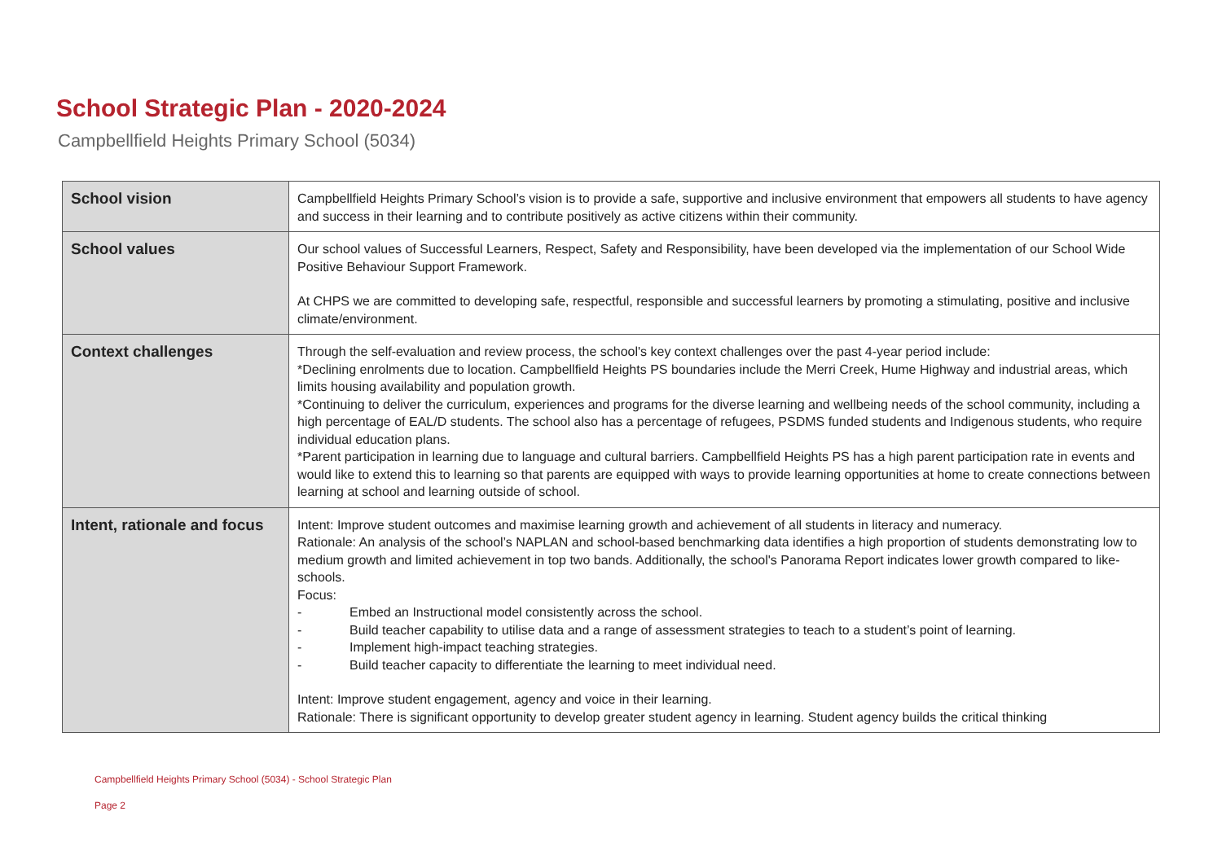School Strategic Plan - 2020-2024
Campbellfield Heights Primary School (5034)
| School vision | Campbellfield Heights Primary School’s vision is to provide a safe, supportive and inclusive environment that empowers all students to have agency and success in their learning and to contribute positively as active citizens within their community. |
| School values | Our school values of Successful Learners, Respect, Safety and Responsibility, have been developed via the implementation of our School Wide Positive Behaviour Support Framework. At CHPS we are committed to developing safe, respectful, responsible and successful learners by promoting a stimulating, positive and inclusive climate/environment. |
| Context challenges | Through the self-evaluation and review process, the school's key context challenges over the past 4-year period include: *Declining enrolments due to location. Campbellfield Heights PS boundaries include the Merri Creek, Hume Highway and industrial areas, which limits housing availability and population growth. *Continuing to deliver the curriculum, experiences and programs for the diverse learning and wellbeing needs of the school community, including a high percentage of EAL/D students. The school also has a percentage of refugees, PSDMS funded students and Indigenous students, who require individual education plans. *Parent participation in learning due to language and cultural barriers. Campbellfield Heights PS has a high parent participation rate in events and would like to extend this to learning so that parents are equipped with ways to provide learning opportunities at home to create connections between learning at school and learning outside of school. |
| Intent, rationale and focus | Intent: Improve student outcomes and maximise learning growth and achievement of all students in literacy and numeracy. Rationale: An analysis of the school’s NAPLAN and school-based benchmarking data identifies a high proportion of students demonstrating low to medium growth and limited achievement in top two bands. Additionally, the school's Panorama Report indicates lower growth compared to like-schools. Focus: - Embed an Instructional model consistently across the school. - Build teacher capability to utilise data and a range of assessment strategies to teach to a student’s point of learning. - Implement high-impact teaching strategies. - Build teacher capacity to differentiate the learning to meet individual need. Intent: Improve student engagement, agency and voice in their learning. Rationale: There is significant opportunity to develop greater student agency in learning. Student agency builds the critical thinking |
Campbellfield Heights Primary School (5034) - School Strategic Plan
Page 2